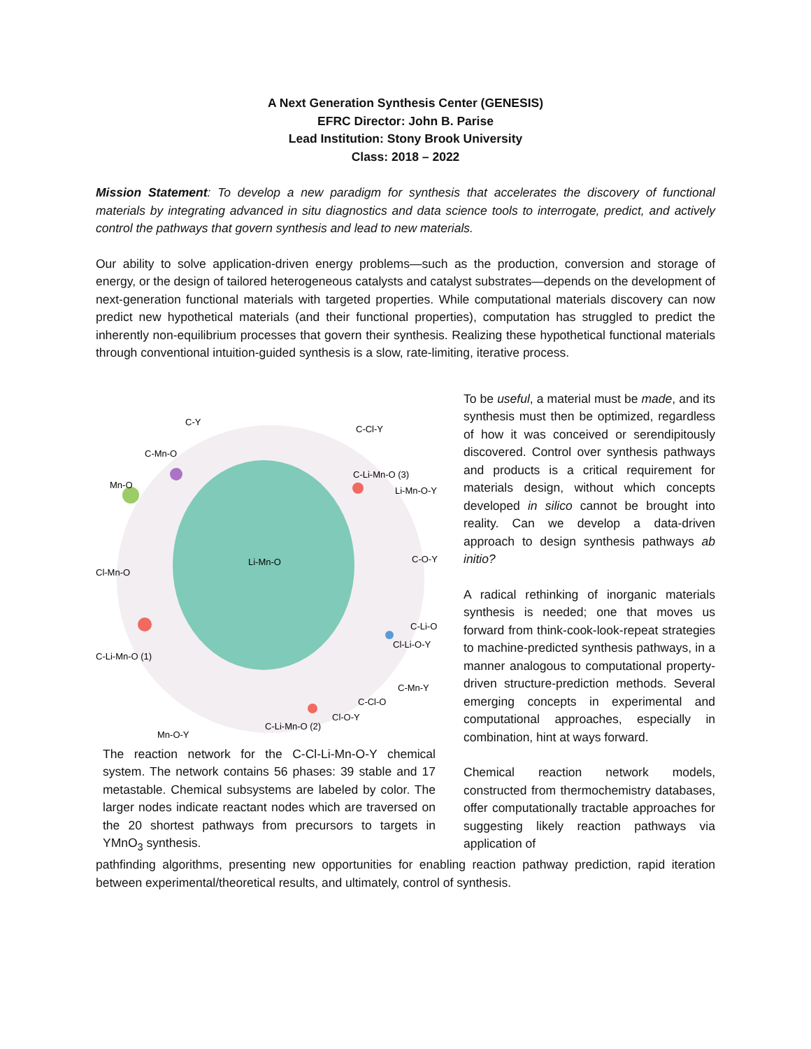A Next Generation Synthesis Center (GENESIS)
EFRC Director: John B. Parise
Lead Institution: Stony Brook University
Class: 2018 – 2022
Mission Statement: To develop a new paradigm for synthesis that accelerates the discovery of functional materials by integrating advanced in situ diagnostics and data science tools to interrogate, predict, and actively control the pathways that govern synthesis and lead to new materials.
Our ability to solve application-driven energy problems—such as the production, conversion and storage of energy, or the design of tailored heterogeneous catalysts and catalyst substrates—depends on the development of next-generation functional materials with targeted properties. While computational materials discovery can now predict new hypothetical materials (and their functional properties), computation has struggled to predict the inherently non-equilibrium processes that govern their synthesis. Realizing these hypothetical functional materials through conventional intuition-guided synthesis is a slow, rate-limiting, iterative process.
C-Y
C-Cl-Y
C-Mn-O
C-Li-Mn-O (3)
Mn-O
Li-Mn-O-Y
Li-Mn-O
C-O-Y
Cl-Mn-O
C-Li-O
Cl-Li-O-Y
C-Li-Mn-O (1)
C-Mn-Y
C-Cl-O
Cl-O-Y
C-Li-Mn-O (2)
Mn-O-Y
The reaction network for the C-Cl-Li-Mn-O-Y chemical system. The network contains 56 phases: 39 stable and 17 metastable. Chemical subsystems are labeled by color. The larger nodes indicate reactant nodes which are traversed on the 20 shortest pathways from precursors to targets in YMnO<sub>3</sub> synthesis.
To be useful, a material must be made, and its synthesis must then be optimized, regardless of how it was conceived or serendipitously discovered. Control over synthesis pathways and products is a critical requirement for materials design, without which concepts developed in silico cannot be brought into reality. Can we develop a data-driven approach to design synthesis pathways ab initio?
A radical rethinking of inorganic materials synthesis is needed; one that moves us forward from think-cook-look-repeat strategies to machine-predicted synthesis pathways, in a manner analogous to computational property-driven structure-prediction methods. Several emerging concepts in experimental and computational approaches, especially in combination, hint at ways forward.
Chemical reaction network models, constructed from thermochemistry databases, offer computationally tractable approaches for suggesting likely reaction pathways via application of
pathfinding algorithms, presenting new opportunities for enabling reaction pathway prediction, rapid iteration between experimental/theoretical results, and ultimately, control of synthesis.